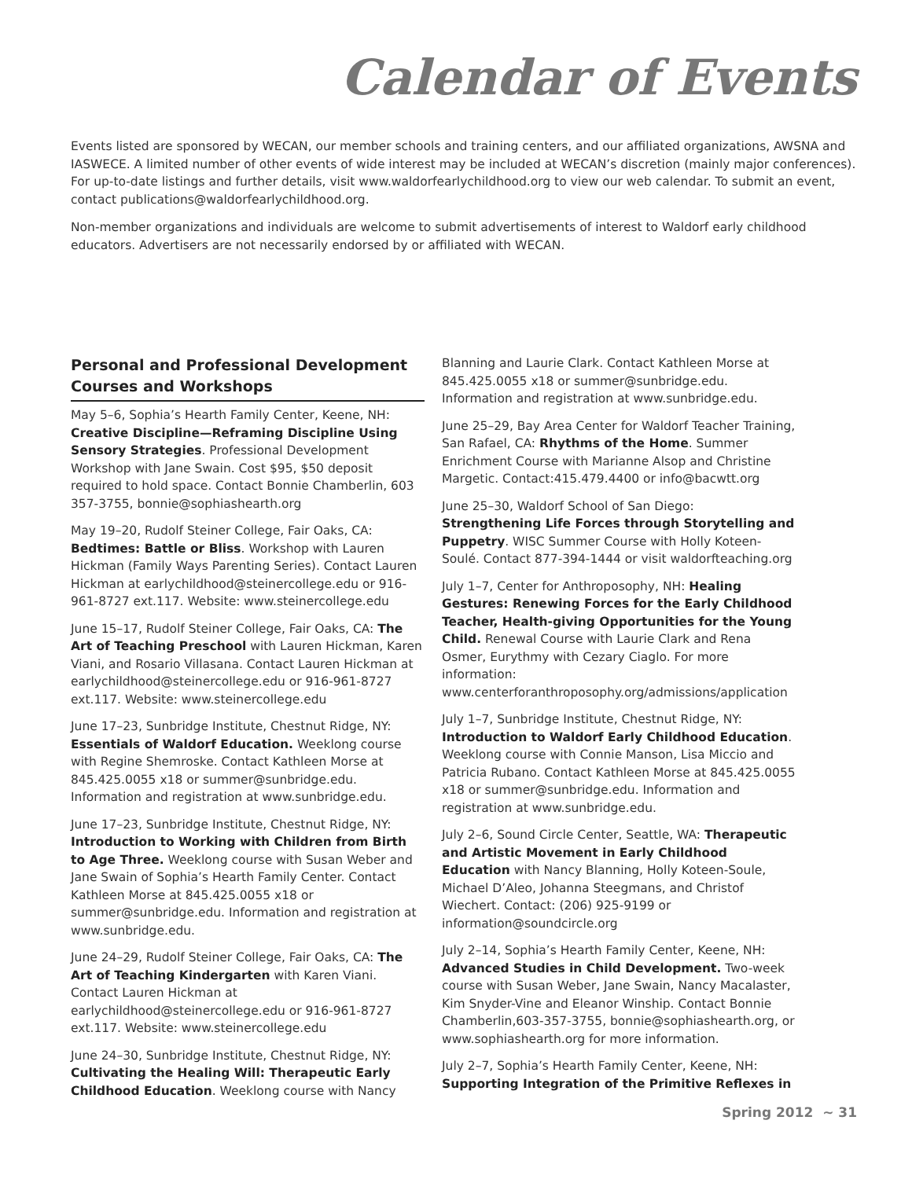Calendar of Events
Events listed are sponsored by WECAN, our member schools and training centers, and our affiliated organizations, AWSNA and IASWECE. A limited number of other events of wide interest may be included at WECAN’s discretion (mainly major conferences). For up-to-date listings and further details, visit www.waldorfearlychildhood.org to view our web calendar. To submit an event, contact publications@waldorfearlychildhood.org.
Non-member organizations and individuals are welcome to submit advertisements of interest to Waldorf early childhood educators. Advertisers are not necessarily endorsed by or affiliated with WECAN.
Personal and Professional Development Courses and Workshops
May 5–6, Sophia’s Hearth Family Center, Keene, NH: Creative Discipline—Reframing Discipline Using Sensory Strategies. Professional Development Workshop with Jane Swain. Cost $95, $50 deposit required to hold space. Contact Bonnie Chamberlin, 603 357-3755, bonnie@sophiashearth.org
May 19–20, Rudolf Steiner College, Fair Oaks, CA: Bedtimes: Battle or Bliss. Workshop with Lauren Hickman (Family Ways Parenting Series). Contact Lauren Hickman at earlychildhood@steinercollege.edu or 916-961-8727 ext.117. Website: www.steinercollege.edu
June 15–17, Rudolf Steiner College, Fair Oaks, CA: The Art of Teaching Preschool with Lauren Hickman, Karen Viani, and Rosario Villasana. Contact Lauren Hickman at earlychildhood@steinercollege.edu or 916-961-8727 ext.117. Website: www.steinercollege.edu
June 17–23, Sunbridge Institute, Chestnut Ridge, NY: Essentials of Waldorf Education. Weeklong course with Regine Shemroske. Contact Kathleen Morse at 845.425.0055 x18 or summer@sunbridge.edu. Information and registration at www.sunbridge.edu.
June 17–23, Sunbridge Institute, Chestnut Ridge, NY: Introduction to Working with Children from Birth to Age Three. Weeklong course with Susan Weber and Jane Swain of Sophia’s Hearth Family Center. Contact Kathleen Morse at 845.425.0055 x18 or summer@sunbridge.edu. Information and registration at www.sunbridge.edu.
June 24–29, Rudolf Steiner College, Fair Oaks, CA: The Art of Teaching Kindergarten with Karen Viani. Contact Lauren Hickman at earlychildhood@steinercollege.edu or 916-961-8727 ext.117. Website: www.steinercollege.edu
June 24–30, Sunbridge Institute, Chestnut Ridge, NY: Cultivating the Healing Will: Therapeutic Early Childhood Education. Weeklong course with Nancy
Blanning and Laurie Clark. Contact Kathleen Morse at 845.425.0055 x18 or summer@sunbridge.edu. Information and registration at www.sunbridge.edu.
June 25–29, Bay Area Center for Waldorf Teacher Training, San Rafael, CA: Rhythms of the Home. Summer Enrichment Course with Marianne Alsop and Christine Margetic. Contact:415.479.4400 or info@bacwtt.org
June 25–30, Waldorf School of San Diego: Strengthening Life Forces through Storytelling and Puppetry. WISC Summer Course with Holly Koteen-Soulé. Contact 877-394-1444 or visit waldorfteaching.org
July 1–7, Center for Anthroposophy, NH: Healing Gestures: Renewing Forces for the Early Childhood Teacher, Health-giving Opportunities for the Young Child. Renewal Course with Laurie Clark and Rena Osmer, Eurythmy with Cezary Ciaglo. For more information: www.centerforanthroposophy.org/admissions/application
July 1–7, Sunbridge Institute, Chestnut Ridge, NY: Introduction to Waldorf Early Childhood Education. Weeklong course with Connie Manson, Lisa Miccio and Patricia Rubano. Contact Kathleen Morse at 845.425.0055 x18 or summer@sunbridge.edu. Information and registration at www.sunbridge.edu.
July 2–6, Sound Circle Center, Seattle, WA: Therapeutic and Artistic Movement in Early Childhood Education with Nancy Blanning, Holly Koteen-Soule, Michael D’Aleo, Johanna Steegmans, and Christof Wiechert. Contact: (206) 925-9199 or information@soundcircle.org
July 2–14, Sophia’s Hearth Family Center, Keene, NH: Advanced Studies in Child Development. Two-week course with Susan Weber, Jane Swain, Nancy Macalaster, Kim Snyder-Vine and Eleanor Winship. Contact Bonnie Chamberlin,603-357-3755, bonnie@sophiashearth.org, or www.sophiashearth.org for more information.
July 2–7, Sophia’s Hearth Family Center, Keene, NH: Supporting Integration of the Primitive Reflexes in
Spring 2012 ~ 31